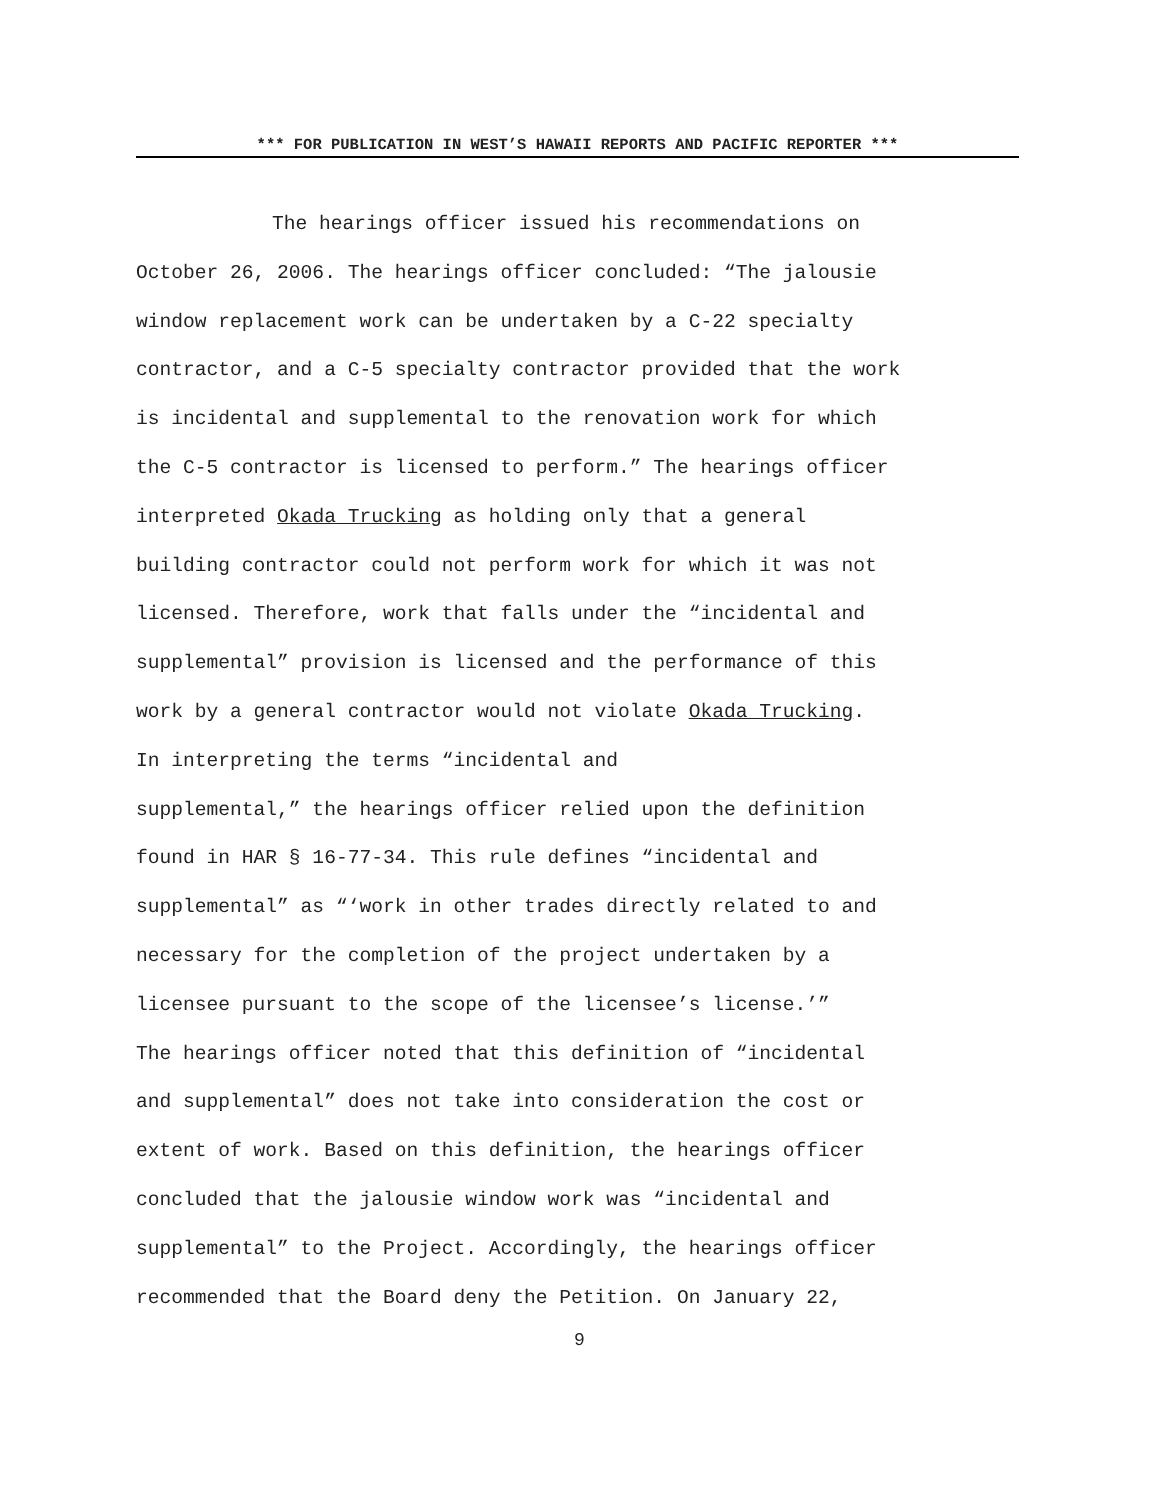*** FOR PUBLICATION IN WEST’S HAWAII REPORTS AND PACIFIC REPORTER ***
The hearings officer issued his recommendations on
October 26, 2006. The hearings officer concluded: “The jalousie
window replacement work can be undertaken by a C-22 specialty
contractor, and a C-5 specialty contractor provided that the work
is incidental and supplemental to the renovation work for which
the C-5 contractor is licensed to perform.” The hearings officer
interpreted Okada Trucking as holding only that a general
building contractor could not perform work for which it was not
licensed. Therefore, work that falls under the “incidental and
supplemental” provision is licensed and the performance of this
work by a general contractor would not violate Okada Trucking.
In interpreting the terms “incidental and
supplemental,” the hearings officer relied upon the definition
found in HAR § 16-77-34. This rule defines “incidental and
supplemental” as “‘work in other trades directly related to and
necessary for the completion of the project undertaken by a
licensee pursuant to the scope of the licensee’s license.’”
The hearings officer noted that this definition of “incidental
and supplemental” does not take into consideration the cost or
extent of work. Based on this definition, the hearings officer
concluded that the jalousie window work was “incidental and
supplemental” to the Project. Accordingly, the hearings officer
recommended that the Board deny the Petition. On January 22,
9